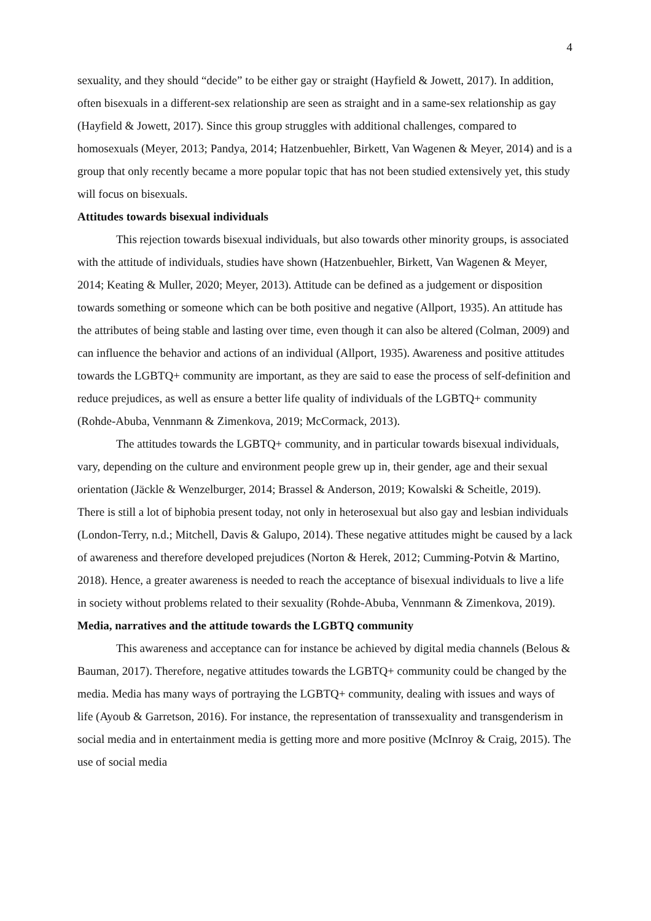4
sexuality, and they should “decide” to be either gay or straight (Hayfield & Jowett, 2017). In addition, often bisexuals in a different-sex relationship are seen as straight and in a same-sex relationship as gay (Hayfield & Jowett, 2017). Since this group struggles with additional challenges, compared to homosexuals (Meyer, 2013; Pandya, 2014; Hatzenbuehler, Birkett, Van Wagenen & Meyer, 2014) and is a group that only recently became a more popular topic that has not been studied extensively yet, this study will focus on bisexuals.
Attitudes towards bisexual individuals
This rejection towards bisexual individuals, but also towards other minority groups, is associated with the attitude of individuals, studies have shown (Hatzenbuehler, Birkett, Van Wagenen & Meyer, 2014; Keating & Muller, 2020; Meyer, 2013). Attitude can be defined as a judgement or disposition towards something or someone which can be both positive and negative (Allport, 1935). An attitude has the attributes of being stable and lasting over time, even though it can also be altered (Colman, 2009) and can influence the behavior and actions of an individual (Allport, 1935). Awareness and positive attitudes towards the LGBTQ+ community are important, as they are said to ease the process of self-definition and reduce prejudices, as well as ensure a better life quality of individuals of the LGBTQ+ community (Rohde-Abuba, Vennmann & Zimenkova, 2019; McCormack, 2013).
The attitudes towards the LGBTQ+ community, and in particular towards bisexual individuals, vary, depending on the culture and environment people grew up in, their gender, age and their sexual orientation (Jäckle & Wenzelburger, 2014; Brassel & Anderson, 2019; Kowalski & Scheitle, 2019). There is still a lot of biphobia present today, not only in heterosexual but also gay and lesbian individuals (London-Terry, n.d.; Mitchell, Davis & Galupo, 2014). These negative attitudes might be caused by a lack of awareness and therefore developed prejudices (Norton & Herek, 2012; Cumming-Potvin & Martino, 2018). Hence, a greater awareness is needed to reach the acceptance of bisexual individuals to live a life in society without problems related to their sexuality (Rohde-Abuba, Vennmann & Zimenkova, 2019).
Media, narratives and the attitude towards the LGBTQ community
This awareness and acceptance can for instance be achieved by digital media channels (Belous & Bauman, 2017). Therefore, negative attitudes towards the LGBTQ+ community could be changed by the media. Media has many ways of portraying the LGBTQ+ community, dealing with issues and ways of life (Ayoub & Garretson, 2016). For instance, the representation of transsexuality and transgenderism in social media and in entertainment media is getting more and more positive (McInroy & Craig, 2015). The use of social media